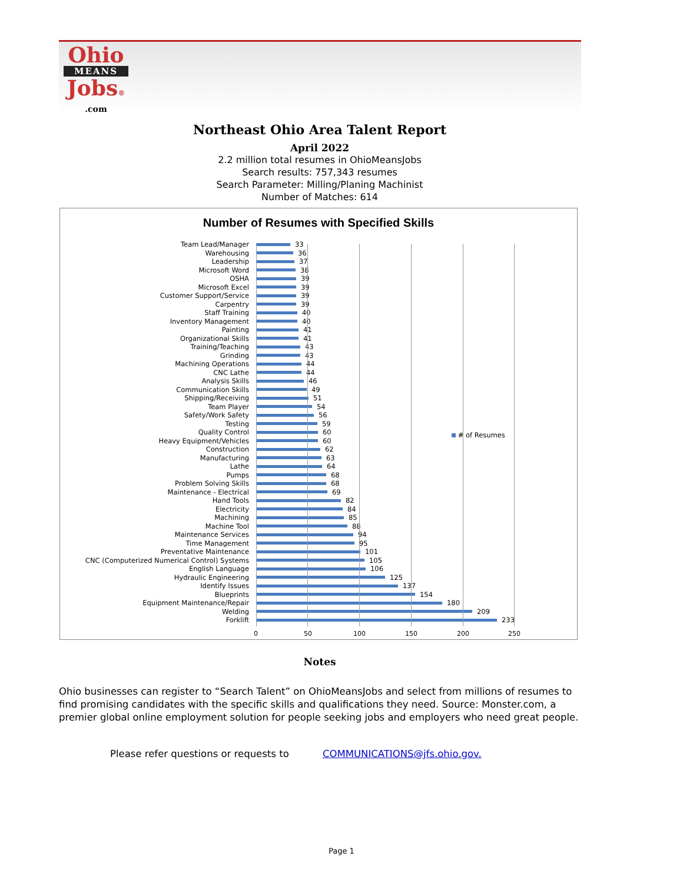Ohio
MEANS
Jobs®
.com
Northeast Ohio Area Talent Report
April 2022
2.2 million total resumes in OhioMeansJobs
Search results: 757,343 resumes
Search Parameter: Milling/Planing Machinist
Number of Matches: 614
Number of Resumes with Specified Skills
# of Resumes
Team Lead/Manager 33
Warehousing 36
Leadership 37
Microsoft Word 38
OSHA 39
Microsoft Excel 39
Customer Support/Service 39
Carpentry 39
Staff Training 40
Inventory Management 40
Painting 41
Organizational Skills 41
Training/Teaching 43
Grinding 43
Machining Operations 44
CNC Lathe 44
Analysis Skills 46
Communication Skills 49
Shipping/Receiving 51
Team Player 54
Safety/Work Safety 56
Testing 59
Quality Control 60
Heavy Equipment/Vehicles 60
Construction 62
Manufacturing 63
Lathe 64
Pumps 68
Problem Solving Skills 68
Maintenance - Electrical 69
Hand Tools 82
Electricity 84
Machining 85
Machine Tool 88
Maintenance Services 94
Time Management 95
Preventative Maintenance 101
CNC (Computerized Numerical Control) Systems 105
English Language 106
Hydraulic Engineering 125
Identify Issues 137
Blueprints 154
Equipment Maintenance/Repair 180
Welding 209
Forklift 233
0 50 100 150 200 250
Notes
Ohio businesses can register to “Search Talent” on OhioMeansJobs and select from millions of resumes to find promising candidates with the specific skills and qualifications they need. Source: Monster.com, a premier global online employment solution for people seeking jobs and employers who need great people.
Please refer questions or requests to COMMUNICATIONS@jfs.ohio.gov.
Page 1